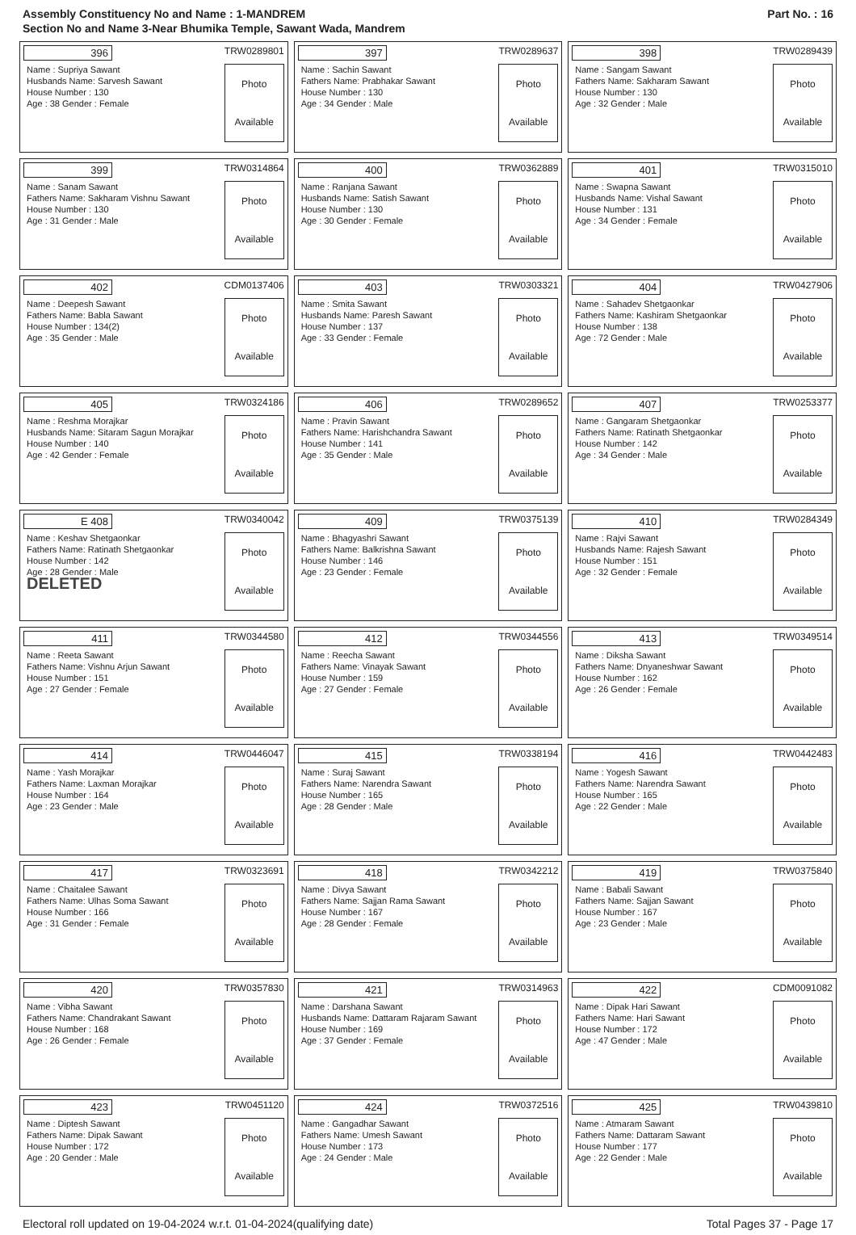Assembly Constituency No and Name : 1-MANDREM
Section No and Name 3-Near Bhumika Temple, Sawant Wada, Mandrem
Part No. : 16
| 396 TRW0289801 Name : Supriya Sawant Husbands Name: Sarvesh Sawant House Number : 130 Age : 38 Gender : Female Photo Available | 397 TRW0289637 Name : Sachin Sawant Fathers Name: Prabhakar Sawant House Number : 130 Age : 34 Gender : Male Photo Available | 398 TRW0289439 Name : Sangam Sawant Fathers Name: Sakharam Sawant House Number : 130 Age : 32 Gender : Male Photo Available |
| 399 TRW0314864 Name : Sanam Sawant Fathers Name: Sakharam Vishnu Sawant House Number : 130 Age : 31 Gender : Male Photo Available | 400 TRW0362889 Name : Ranjana Sawant Husbands Name: Satish Sawant House Number : 130 Age : 30 Gender : Female Photo Available | 401 TRW0315010 Name : Swapna Sawant Husbands Name: Vishal Sawant House Number : 131 Age : 34 Gender : Female Photo Available |
| 402 CDM0137406 Name : Deepesh Sawant Fathers Name: Babla Sawant House Number : 134(2) Age : 35 Gender : Male Photo Available | 403 TRW0303321 Name : Smita Sawant Husbands Name: Paresh Sawant House Number : 137 Age : 33 Gender : Female Photo Available | 404 TRW0427906 Name : Sahadev Shetgaonkar Fathers Name: Kashiram Shetgaonkar House Number : 138 Age : 72 Gender : Male Photo Available |
| 405 TRW0324186 Name : Reshma Morajkar Husbands Name: Sitaram Sagun Morajkar House Number : 140 Age : 42 Gender : Female Photo Available | 406 TRW0289652 Name : Pravin Sawant Fathers Name: Harishchandra Sawant House Number : 141 Age : 35 Gender : Male Photo Available | 407 TRW0253377 Name : Gangaram Shetgaonkar Fathers Name: Ratinath Shetgaonkar House Number : 142 Age : 34 Gender : Male Photo Available |
| E 408 TRW0340042 Name : Keshav Shetgaonkar Fathers Name: Ratinath Shetgaonkar House Number : 142 Age : 28 Gender : Male DELETED Photo Available | 409 TRW0375139 Name : Bhagyashri Sawant Fathers Name: Balkrishna Sawant House Number : 146 Age : 23 Gender : Female Photo Available | 410 TRW0284349 Name : Rajvi Sawant Husbands Name: Rajesh Sawant House Number : 151 Age : 32 Gender : Female Photo Available |
| 411 TRW0344580 Name : Reeta Sawant Fathers Name: Vishnu Arjun Sawant House Number : 151 Age : 27 Gender : Female Photo Available | 412 TRW0344556 Name : Reecha Sawant Fathers Name: Vinayak Sawant House Number : 159 Age : 27 Gender : Female Photo Available | 413 TRW0349514 Name : Diksha Sawant Fathers Name: Dnyaneshwar Sawant House Number : 162 Age : 26 Gender : Female Photo Available |
| 414 TRW0446047 Name : Yash Morajkar Fathers Name: Laxman Morajkar House Number : 164 Age : 23 Gender : Male Photo Available | 415 TRW0338194 Name : Suraj Sawant Fathers Name: Narendra Sawant House Number : 165 Age : 28 Gender : Male Photo Available | 416 TRW0442483 Name : Yogesh Sawant Fathers Name: Narendra Sawant House Number : 165 Age : 22 Gender : Male Photo Available |
| 417 TRW0323691 Name : Chaitalee Sawant Fathers Name: Ulhas Soma Sawant House Number : 166 Age : 31 Gender : Female Photo Available | 418 TRW0342212 Name : Divya Sawant Fathers Name: Sajjan Rama Sawant House Number : 167 Age : 28 Gender : Female Photo Available | 419 TRW0375840 Name : Babali Sawant Fathers Name: Sajjan Sawant House Number : 167 Age : 23 Gender : Male Photo Available |
| 420 TRW0357830 Name : Vibha Sawant Fathers Name: Chandrakant Sawant House Number : 168 Age : 26 Gender : Female Photo Available | 421 TRW0314963 Name : Darshana Sawant Husbands Name: Dattaram Rajaram Sawant House Number : 169 Age : 37 Gender : Female Photo Available | 422 CDM0091082 Name : Dipak Hari Sawant Fathers Name: Hari Sawant House Number : 172 Age : 47 Gender : Male Photo Available |
| 423 TRW0451120 Name : Diptesh Sawant Fathers Name: Dipak Sawant House Number : 172 Age : 20 Gender : Male Photo Available | 424 TRW0372516 Name : Gangadhar Sawant Fathers Name: Umesh Sawant House Number : 173 Age : 24 Gender : Male Photo Available | 425 TRW0439810 Name : Atmaram Sawant Fathers Name: Dattaram Sawant House Number : 177 Age : 22 Gender : Male Photo Available |
Electoral roll updated on 19-04-2024 w.r.t. 01-04-2024(qualifying date) Total Pages 37 - Page 17